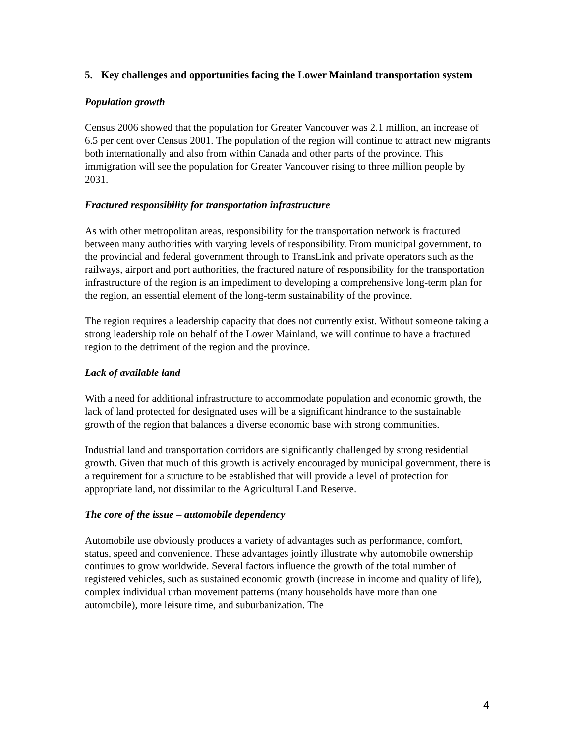5. Key challenges and opportunities facing the Lower Mainland transportation system
Population growth
Census 2006 showed that the population for Greater Vancouver was 2.1 million, an increase of 6.5 per cent over Census 2001. The population of the region will continue to attract new migrants both internationally and also from within Canada and other parts of the province. This immigration will see the population for Greater Vancouver rising to three million people by 2031.
Fractured responsibility for transportation infrastructure
As with other metropolitan areas, responsibility for the transportation network is fractured between many authorities with varying levels of responsibility. From municipal government, to the provincial and federal government through to TransLink and private operators such as the railways, airport and port authorities, the fractured nature of responsibility for the transportation infrastructure of the region is an impediment to developing a comprehensive long-term plan for the region, an essential element of the long-term sustainability of the province.
The region requires a leadership capacity that does not currently exist. Without someone taking a strong leadership role on behalf of the Lower Mainland, we will continue to have a fractured region to the detriment of the region and the province.
Lack of available land
With a need for additional infrastructure to accommodate population and economic growth, the lack of land protected for designated uses will be a significant hindrance to the sustainable growth of the region that balances a diverse economic base with strong communities.
Industrial land and transportation corridors are significantly challenged by strong residential growth. Given that much of this growth is actively encouraged by municipal government, there is a requirement for a structure to be established that will provide a level of protection for appropriate land, not dissimilar to the Agricultural Land Reserve.
The core of the issue – automobile dependency
Automobile use obviously produces a variety of advantages such as performance, comfort, status, speed and convenience. These advantages jointly illustrate why automobile ownership continues to grow worldwide. Several factors influence the growth of the total number of registered vehicles, such as sustained economic growth (increase in income and quality of life), complex individual urban movement patterns (many households have more than one automobile), more leisure time, and suburbanization. The
4